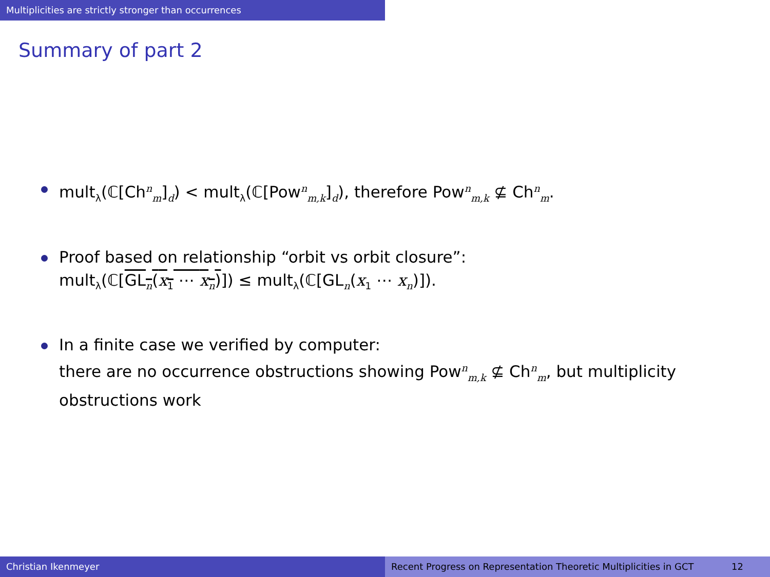Multiplicities are strictly stronger than occurrences
Summary of part 2
mult<sub>λ</sub>(ℂ[Ch<sup>n</sup><sub>m</sub>]<sub>d</sub>) < mult<sub>λ</sub>(ℂ[Pow<sup>n</sup><sub>m,k</sub>]<sub>d</sub>), therefore Pow<sup>n</sup><sub>m,k</sub> ⊈ Ch<sup>n</sup><sub>m</sub>.
Proof based on relationship “orbit vs orbit closure”:
mult<sub>λ</sub>(ℂ[GL<sub>n</sub>(x<sub>1</sub> ⋯ x<sub>n</sub>)]) ≤ mult<sub>λ</sub>(ℂ[GL<sub>n</sub>(x<sub>1</sub> ⋯ x<sub>n</sub>)]).
In a finite case we verified by computer:
there are no occurrence obstructions showing Pow<sup>n</sup><sub>m,k</sub> ⊈ Ch<sup>n</sup><sub>m</sub>, but multiplicity obstructions work
Christian Ikenmeyer Recent Progress on Representation Theoretic Multiplicities in GCT 12